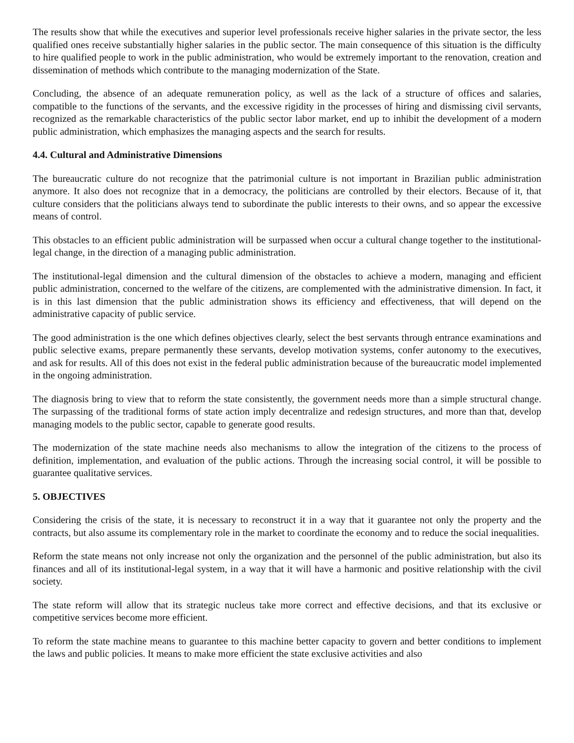The results show that while the executives and superior level professionals receive higher salaries in the private sector, the less qualified ones receive substantially higher salaries in the public sector. The main consequence of this situation is the difficulty to hire qualified people to work in the public administration, who would be extremely important to the renovation, creation and dissemination of methods which contribute to the managing modernization of the State.
Concluding, the absence of an adequate remuneration policy, as well as the lack of a structure of offices and salaries, compatible to the functions of the servants, and the excessive rigidity in the processes of hiring and dismissing civil servants, recognized as the remarkable characteristics of the public sector labor market, end up to inhibit the development of a modern public administration, which emphasizes the managing aspects and the search for results.
4.4. Cultural and Administrative Dimensions
The bureaucratic culture do not recognize that the patrimonial culture is not important in Brazilian public administration anymore. It also does not recognize that in a democracy, the politicians are controlled by their electors. Because of it, that culture considers that the politicians always tend to subordinate the public interests to their owns, and so appear the excessive means of control.
This obstacles to an efficient public administration will be surpassed when occur a cultural change together to the institutional-legal change, in the direction of a managing public administration.
The institutional-legal dimension and the cultural dimension of the obstacles to achieve a modern, managing and efficient public administration, concerned to the welfare of the citizens, are complemented with the administrative dimension. In fact, it is in this last dimension that the public administration shows its efficiency and effectiveness, that will depend on the administrative capacity of public service.
The good administration is the one which defines objectives clearly, select the best servants through entrance examinations and public selective exams, prepare permanently these servants, develop motivation systems, confer autonomy to the executives, and ask for results. All of this does not exist in the federal public administration because of the bureaucratic model implemented in the ongoing administration.
The diagnosis bring to view that to reform the state consistently, the government needs more than a simple structural change. The surpassing of the traditional forms of state action imply decentralize and redesign structures, and more than that, develop managing models to the public sector, capable to generate good results.
The modernization of the state machine needs also mechanisms to allow the integration of the citizens to the process of definition, implementation, and evaluation of the public actions. Through the increasing social control, it will be possible to guarantee qualitative services.
5. OBJECTIVES
Considering the crisis of the state, it is necessary to reconstruct it in a way that it guarantee not only the property and the contracts, but also assume its complementary role in the market to coordinate the economy and to reduce the social inequalities.
Reform the state means not only increase not only the organization and the personnel of the public administration, but also its finances and all of its institutional-legal system, in a way that it will have a harmonic and positive relationship with the civil society.
The state reform will allow that its strategic nucleus take more correct and effective decisions, and that its exclusive or competitive services become more efficient.
To reform the state machine means to guarantee to this machine better capacity to govern and better conditions to implement the laws and public policies. It means to make more efficient the state exclusive activities and also